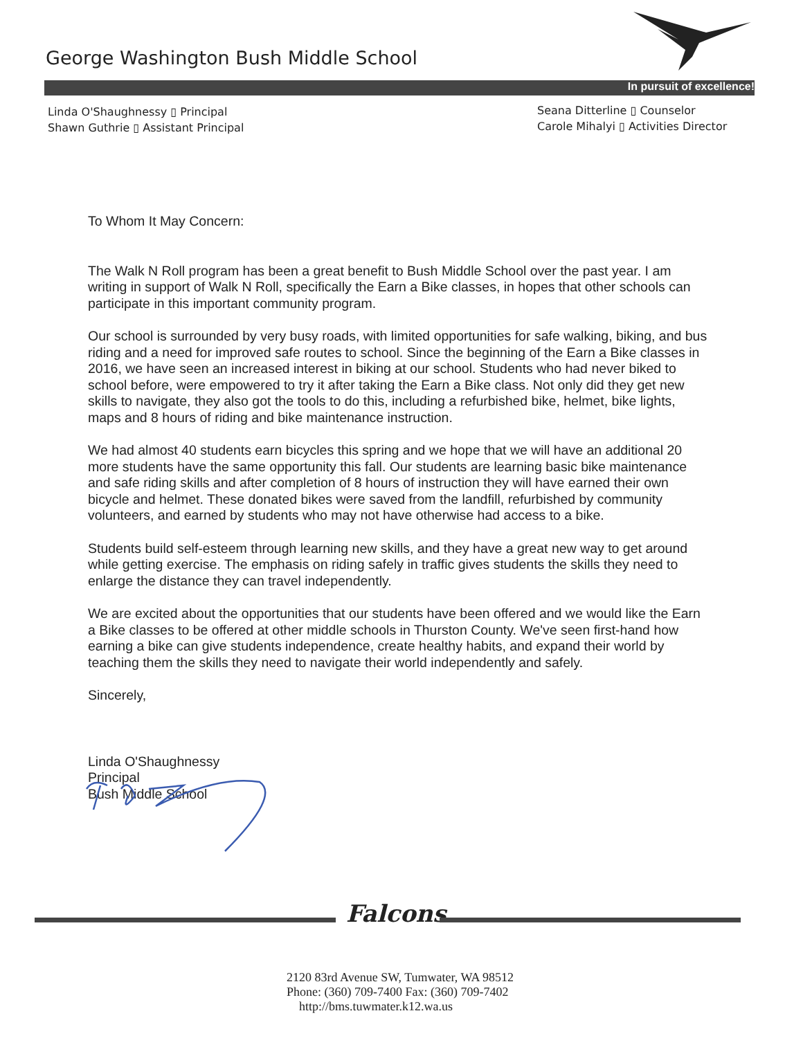George Washington Bush Middle School
In pursuit of excellence!
Linda O'Shaughnessy ▯ Principal
Shawn Guthrie ▯ Assistant Principal
Seana Ditterline ▯ Counselor
Carole Mihalyi ▯ Activities Director
To Whom It May Concern:
The Walk N Roll program has been a great benefit to Bush Middle School over the past year. I am writing in support of Walk N Roll, specifically the Earn a Bike classes, in hopes that other schools can participate in this important community program.
Our school is surrounded by very busy roads, with limited opportunities for safe walking, biking, and bus riding and a need for improved safe routes to school. Since the beginning of the Earn a Bike classes in 2016, we have seen an increased interest in biking at our school. Students who had never biked to school before, were empowered to try it after taking the Earn a Bike class. Not only did they get new skills to navigate, they also got the tools to do this, including a refurbished bike, helmet, bike lights, maps and 8 hours of riding and bike maintenance instruction.
We had almost 40 students earn bicycles this spring and we hope that we will have an additional 20 more students have the same opportunity this fall. Our students are learning basic bike maintenance and safe riding skills and after completion of 8 hours of instruction they will have earned their own bicycle and helmet. These donated bikes were saved from the landfill, refurbished by community volunteers, and earned by students who may not have otherwise had access to a bike.
Students build self-esteem through learning new skills, and they have a great new way to get around while getting exercise. The emphasis on riding safely in traffic gives students the skills they need to enlarge the distance they can travel independently.
We are excited about the opportunities that our students have been offered and we would like the Earn a Bike classes to be offered at other middle schools in Thurston County. We've seen first-hand how earning a bike can give students independence, create healthy habits, and expand their world by teaching them the skills they need to navigate their world independently and safely.
Sincerely,
Linda O'Shaughnessy
Principal
Bush Middle School
Falcons
2120 83rd Avenue SW, Tumwater, WA 98512
Phone: (360) 709-7400 Fax: (360) 709-7402
http://bms.tuwmater.k12.wa.us